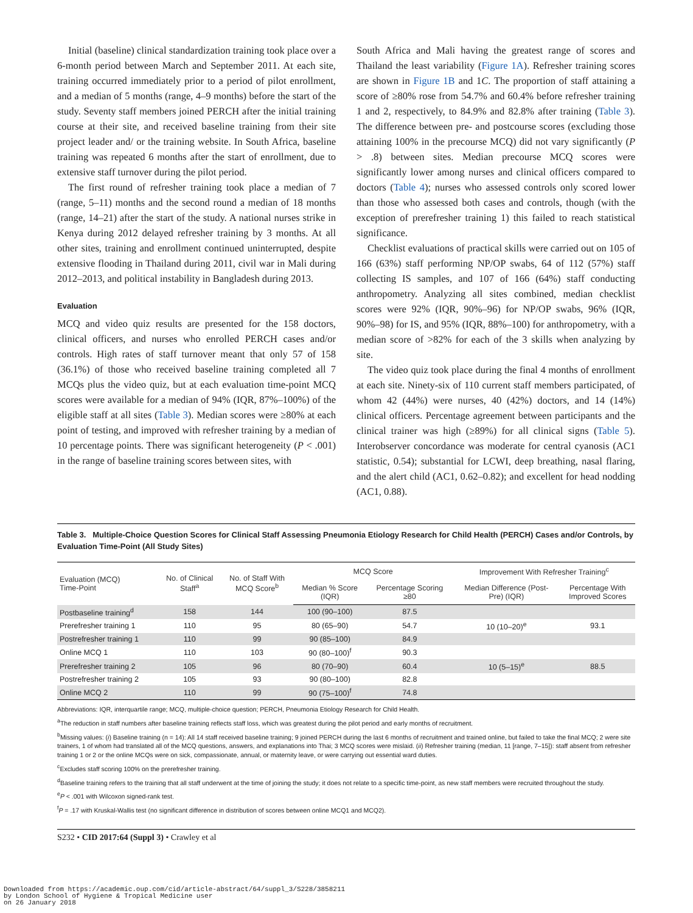Initial (baseline) clinical standardization training took place over a 6-month period between March and September 2011. At each site, training occurred immediately prior to a period of pilot enrollment, and a median of 5 months (range, 4–9 months) before the start of the study. Seventy staff members joined PERCH after the initial training course at their site, and received baseline training from their site project leader and/ or the training website. In South Africa, baseline training was repeated 6 months after the start of enrollment, due to extensive staff turnover during the pilot period.
The first round of refresher training took place a median of 7 (range, 5–11) months and the second round a median of 18 months (range, 14–21) after the start of the study. A national nurses strike in Kenya during 2012 delayed refresher training by 3 months. At all other sites, training and enrollment continued uninterrupted, despite extensive flooding in Thailand during 2011, civil war in Mali during 2012–2013, and political instability in Bangladesh during 2013.
Evaluation
MCQ and video quiz results are presented for the 158 doctors, clinical officers, and nurses who enrolled PERCH cases and/or controls. High rates of staff turnover meant that only 57 of 158 (36.1%) of those who received baseline training completed all 7 MCQs plus the video quiz, but at each evaluation time-point MCQ scores were available for a median of 94% (IQR, 87%–100%) of the eligible staff at all sites (Table 3). Median scores were ≥80% at each point of testing, and improved with refresher training by a median of 10 percentage points. There was significant heterogeneity (P < .001) in the range of baseline training scores between sites, with
South Africa and Mali having the greatest range of scores and Thailand the least variability (Figure 1A). Refresher training scores are shown in Figure 1B and 1C. The proportion of staff attaining a score of ≥80% rose from 54.7% and 60.4% before refresher training 1 and 2, respectively, to 84.9% and 82.8% after training (Table 3). The difference between pre- and postcourse scores (excluding those attaining 100% in the precourse MCQ) did not vary significantly (P > .8) between sites. Median precourse MCQ scores were significantly lower among nurses and clinical officers compared to doctors (Table 4); nurses who assessed controls only scored lower than those who assessed both cases and controls, though (with the exception of prerefresher training 1) this failed to reach statistical significance.
Checklist evaluations of practical skills were carried out on 105 of 166 (63%) staff performing NP/OP swabs, 64 of 112 (57%) staff collecting IS samples, and 107 of 166 (64%) staff conducting anthropometry. Analyzing all sites combined, median checklist scores were 92% (IQR, 90%–96) for NP/OP swabs, 96% (IQR, 90%–98) for IS, and 95% (IQR, 88%–100) for anthropometry, with a median score of >82% for each of the 3 skills when analyzing by site.
The video quiz took place during the final 4 months of enrollment at each site. Ninety-six of 110 current staff members participated, of whom 42 (44%) were nurses, 40 (42%) doctors, and 14 (14%) clinical officers. Percentage agreement between participants and the clinical trainer was high (≥89%) for all clinical signs (Table 5). Interobserver concordance was moderate for central cyanosis (AC1 statistic, 0.54); substantial for LCWI, deep breathing, nasal flaring, and the alert child (AC1, 0.62–0.82); and excellent for head nodding (AC1, 0.88).
Table 3. Multiple-Choice Question Scores for Clinical Staff Assessing Pneumonia Etiology Research for Child Health (PERCH) Cases and/or Controls, by Evaluation Time-Point (All Study Sites)
| Evaluation (MCQ) Time-Point | No. of Clinical Staff<sup>a</sup> | No. of Staff With MCQ Score<sup>b</sup> | MCQ Score | | Improvement With Refresher Training<sup>c</sup> | |
| --- | --- | --- | --- | --- | --- | --- |
| | | | Median % Score (IQR) | Percentage Scoring ≥80 | Median Difference (Post- Pre) (IQR) | Percentage With Improved Scores |
| Postbaseline training<sup>d</sup> | 158 | 144 | 100 (90–100) | 87.5 | | |
| Prerefresher training 1 | 110 | 95 | 80 (65–90) | 54.7 | 10 (10–20)<sup>e</sup> | 93.1 |
| Postrefresher training 1 | 110 | 99 | 90 (85–100) | 84.9 | | |
| Online MCQ 1 | 110 | 103 | 90 (80–100)<sup>f</sup> | 90.3 | | |
| Prerefresher training 2 | 105 | 96 | 80 (70–90) | 60.4 | 10 (5–15)<sup>e</sup> | 88.5 |
| Postrefresher training 2 | 105 | 93 | 90 (80–100) | 82.8 | | |
| Online MCQ 2 | 110 | 99 | 90 (75–100)<sup>f</sup> | 74.8 | | |
Abbreviations: IQR, interquartile range; MCQ, multiple-choice question; PERCH, Pneumonia Etiology Research for Child Health.
<sup>a</sup> The reduction in staff numbers after baseline training reflects staff loss, which was greatest during the pilot period and early months of recruitment.
<sup>b</sup> Missing values: (i) Baseline training (n = 14): All 14 staff received baseline training; 9 joined PERCH during the last 6 months of recruitment and trained online, but failed to take the final MCQ; 2 were site trainers, 1 of whom had translated all of the MCQ questions, answers, and explanations into Thai; 3 MCQ scores were mislaid. (ii) Refresher training (median, 11 [range, 7–15]): staff absent from refresher training 1 or 2 or the online MCQs were on sick, compassionate, annual, or maternity leave, or were carrying out essential ward duties.
<sup>c</sup> Excludes staff scoring 100% on the prerefresher training.
<sup>d</sup> Baseline training refers to the training that all staff underwent at the time of joining the study; it does not relate to a specific time-point, as new staff members were recruited throughout the study.
<sup>e</sup> P < .001 with Wilcoxon signed-rank test.
<sup>f</sup> P = .17 with Kruskal-Wallis test (no significant difference in distribution of scores between online MCQ1 and MCQ2).
S232 • CID 2017:64 (Suppl 3) • Crawley et al
Downloaded from https://academic.oup.com/cid/article-abstract/64/suppl_3/S228/3858211
by London School of Hygiene & Tropical Medicine user
on 26 January 2018